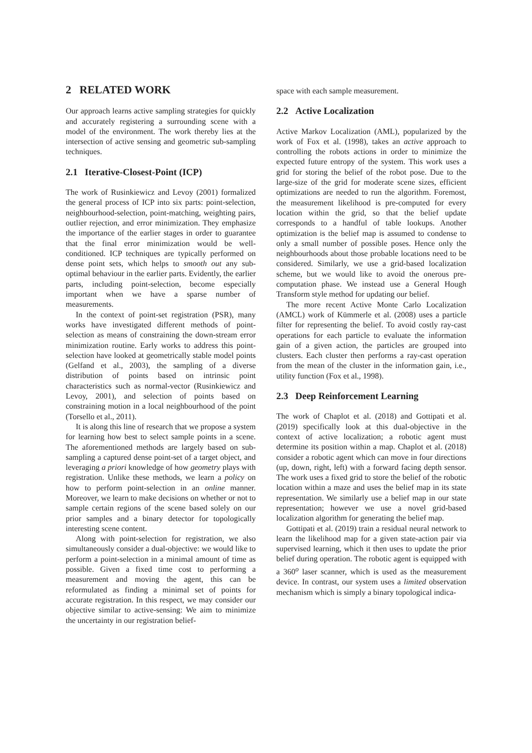2 RELATED WORK
Our approach learns active sampling strategies for quickly and accurately registering a surrounding scene with a model of the environment. The work thereby lies at the intersection of active sensing and geometric sub-sampling techniques.
2.1 Iterative-Closest-Point (ICP)
The work of Rusinkiewicz and Levoy (2001) formalized the general process of ICP into six parts: point-selection, neighbourhood-selection, point-matching, weighting pairs, outlier rejection, and error minimization. They emphasize the importance of the earlier stages in order to guarantee that the final error minimization would be well-conditioned. ICP techniques are typically performed on dense point sets, which helps to smooth out any sub-optimal behaviour in the earlier parts. Evidently, the earlier parts, including point-selection, become especially important when we have a sparse number of measurements.
In the context of point-set registration (PSR), many works have investigated different methods of point-selection as means of constraining the down-stream error minimization routine. Early works to address this point-selection have looked at geometrically stable model points (Gelfand et al., 2003), the sampling of a diverse distribution of points based on intrinsic point characteristics such as normal-vector (Rusinkiewicz and Levoy, 2001), and selection of points based on constraining motion in a local neighbourhood of the point (Torsello et al., 2011).
It is along this line of research that we propose a system for learning how best to select sample points in a scene. The aforementioned methods are largely based on sub-sampling a captured dense point-set of a target object, and leveraging a priori knowledge of how geometry plays with registration. Unlike these methods, we learn a policy on how to perform point-selection in an online manner. Moreover, we learn to make decisions on whether or not to sample certain regions of the scene based solely on our prior samples and a binary detector for topologically interesting scene content.
Along with point-selection for registration, we also simultaneously consider a dual-objective: we would like to perform a point-selection in a minimal amount of time as possible. Given a fixed time cost to performing a measurement and moving the agent, this can be reformulated as finding a minimal set of points for accurate registration. In this respect, we may consider our objective similar to active-sensing: We aim to minimize the uncertainty in our registration belief-
space with each sample measurement.
2.2 Active Localization
Active Markov Localization (AML), popularized by the work of Fox et al. (1998), takes an active approach to controlling the robots actions in order to minimize the expected future entropy of the system. This work uses a grid for storing the belief of the robot pose. Due to the large-size of the grid for moderate scene sizes, efficient optimizations are needed to run the algorithm. Foremost, the measurement likelihood is pre-computed for every location within the grid, so that the belief update corresponds to a handful of table lookups. Another optimization is the belief map is assumed to condense to only a small number of possible poses. Hence only the neighbourhoods about those probable locations need to be considered. Similarly, we use a grid-based localization scheme, but we would like to avoid the onerous pre-computation phase. We instead use a General Hough Transform style method for updating our belief.
The more recent Active Monte Carlo Localization (AMCL) work of Kümmerle et al. (2008) uses a particle filter for representing the belief. To avoid costly ray-cast operations for each particle to evaluate the information gain of a given action, the particles are grouped into clusters. Each cluster then performs a ray-cast operation from the mean of the cluster in the information gain, i.e., utility function (Fox et al., 1998).
2.3 Deep Reinforcement Learning
The work of Chaplot et al. (2018) and Gottipati et al. (2019) specifically look at this dual-objective in the context of active localization; a robotic agent must determine its position within a map. Chaplot et al. (2018) consider a robotic agent which can move in four directions (up, down, right, left) with a forward facing depth sensor. The work uses a fixed grid to store the belief of the robotic location within a maze and uses the belief map in its state representation. We similarly use a belief map in our state representation; however we use a novel grid-based localization algorithm for generating the belief map.
Gottipati et al. (2019) train a residual neural network to learn the likelihood map for a given state-action pair via supervised learning, which it then uses to update the prior belief during operation. The robotic agent is equipped with a 360<sup>o</sup> laser scanner, which is used as the measurement device. In contrast, our system uses a limited observation mechanism which is simply a binary topological indica-